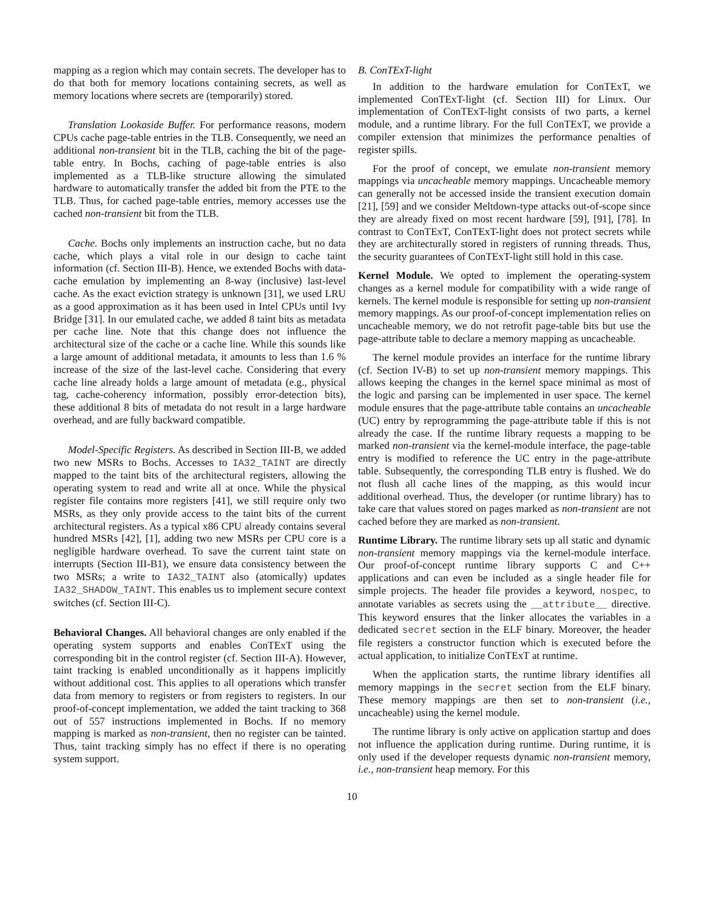mapping as a region which may contain secrets. The developer has to do that both for memory locations containing secrets, as well as memory locations where secrets are (temporarily) stored.
Translation Lookaside Buffer. For performance reasons, modern CPUs cache page-table entries in the TLB. Consequently, we need an additional non-transient bit in the TLB, caching the bit of the page-table entry. In Bochs, caching of page-table entries is also implemented as a TLB-like structure allowing the simulated hardware to automatically transfer the added bit from the PTE to the TLB. Thus, for cached page-table entries, memory accesses use the cached non-transient bit from the TLB.
Cache. Bochs only implements an instruction cache, but no data cache, which plays a vital role in our design to cache taint information (cf. Section III-B). Hence, we extended Bochs with data-cache emulation by implementing an 8-way (inclusive) last-level cache. As the exact eviction strategy is unknown [31], we used LRU as a good approximation as it has been used in Intel CPUs until Ivy Bridge [31]. In our emulated cache, we added 8 taint bits as metadata per cache line. Note that this change does not influence the architectural size of the cache or a cache line. While this sounds like a large amount of additional metadata, it amounts to less than 1.6 % increase of the size of the last-level cache. Considering that every cache line already holds a large amount of metadata (e.g., physical tag, cache-coherency information, possibly error-detection bits), these additional 8 bits of metadata do not result in a large hardware overhead, and are fully backward compatible.
Model-Specific Registers. As described in Section III-B, we added two new MSRs to Bochs. Accesses to IA32_TAINT are directly mapped to the taint bits of the architectural registers, allowing the operating system to read and write all at once. While the physical register file contains more registers [41], we still require only two MSRs, as they only provide access to the taint bits of the current architectural registers. As a typical x86 CPU already contains several hundred MSRs [42], [1], adding two new MSRs per CPU core is a negligible hardware overhead. To save the current taint state on interrupts (Section III-B1), we ensure data consistency between the two MSRs; a write to IA32_TAINT also (atomically) updates IA32_SHADOW_TAINT. This enables us to implement secure context switches (cf. Section III-C).
Behavioral Changes. All behavioral changes are only enabled if the operating system supports and enables ConTExT using the corresponding bit in the control register (cf. Section III-A). However, taint tracking is enabled unconditionally as it happens implicitly without additional cost. This applies to all operations which transfer data from memory to registers or from registers to registers. In our proof-of-concept implementation, we added the taint tracking to 368 out of 557 instructions implemented in Bochs. If no memory mapping is marked as non-transient, then no register can be tainted. Thus, taint tracking simply has no effect if there is no operating system support.
B. ConTExT-light
In addition to the hardware emulation for ConTExT, we implemented ConTExT-light (cf. Section III) for Linux. Our implementation of ConTExT-light consists of two parts, a kernel module, and a runtime library. For the full ConTExT, we provide a compiler extension that minimizes the performance penalties of register spills.
For the proof of concept, we emulate non-transient memory mappings via uncacheable memory mappings. Uncacheable memory can generally not be accessed inside the transient execution domain [21], [59] and we consider Meltdown-type attacks out-of-scope since they are already fixed on most recent hardware [59], [91], [78]. In contrast to ConTExT, ConTExT-light does not protect secrets while they are architecturally stored in registers of running threads. Thus, the security guarantees of ConTExT-light still hold in this case.
Kernel Module. We opted to implement the operating-system changes as a kernel module for compatibility with a wide range of kernels. The kernel module is responsible for setting up non-transient memory mappings. As our proof-of-concept implementation relies on uncacheable memory, we do not retrofit page-table bits but use the page-attribute table to declare a memory mapping as uncacheable.
The kernel module provides an interface for the runtime library (cf. Section IV-B) to set up non-transient memory mappings. This allows keeping the changes in the kernel space minimal as most of the logic and parsing can be implemented in user space. The kernel module ensures that the page-attribute table contains an uncacheable (UC) entry by reprogramming the page-attribute table if this is not already the case. If the runtime library requests a mapping to be marked non-transient via the kernel-module interface, the page-table entry is modified to reference the UC entry in the page-attribute table. Subsequently, the corresponding TLB entry is flushed. We do not flush all cache lines of the mapping, as this would incur additional overhead. Thus, the developer (or runtime library) has to take care that values stored on pages marked as non-transient are not cached before they are marked as non-transient.
Runtime Library. The runtime library sets up all static and dynamic non-transient memory mappings via the kernel-module interface. Our proof-of-concept runtime library supports C and C++ applications and can even be included as a single header file for simple projects. The header file provides a keyword, nospec, to annotate variables as secrets using the __attribute__ directive. This keyword ensures that the linker allocates the variables in a dedicated secret section in the ELF binary. Moreover, the header file registers a constructor function which is executed before the actual application, to initialize ConTExT at runtime.
When the application starts, the runtime library identifies all memory mappings in the secret section from the ELF binary. These memory mappings are then set to non-transient (i.e., uncacheable) using the kernel module.
The runtime library is only active on application startup and does not influence the application during runtime. During runtime, it is only used if the developer requests dynamic non-transient memory, i.e., non-transient heap memory. For this
10